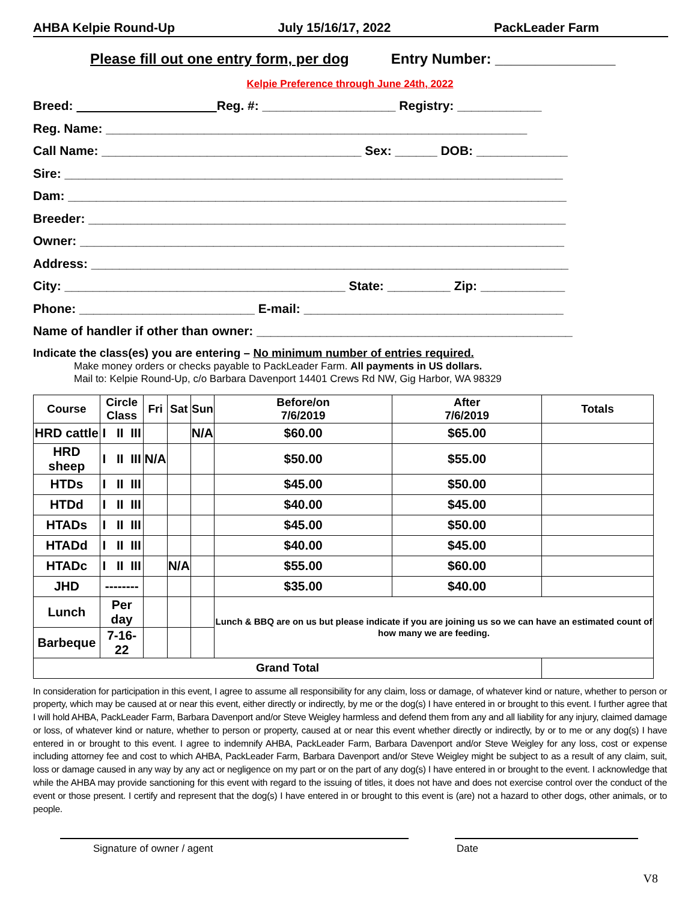AHBA Kelpie Round-Up July 15/16/17, 2022 PackLeader Farm
Please fill out one entry form, per dog Entry Number: _______________
Kelpie Preference through June 24th, 2022
Breed: Reg. #: ___________________ Registry: ____________
Reg. Name: ____________________________________________________________
Call Name: _____________________________________ Sex: ______ DOB: _____________
Sire: _______________________________________________________________________
Dam: _______________________________________________________________________
Breeder: ____________________________________________________________________
Owner: _____________________________________________________________________
Address: ____________________________________________________________________
City: ________________________________________ State: _________ Zip: ____________
Phone: _________________________ E-mail: _____________________________________
Name of handler if other than owner: _____________________________________________
Indicate the class(es) you are entering – No minimum number of entries required.
Make money orders or checks payable to PackLeader Farm. All payments in US dollars.
Mail to: Kelpie Round-Up, c/o Barbara Davenport 14401 Crews Rd NW, Gig Harbor, WA 98329
| Course | Circle Class | Fri | Sat | Sun | Before/on 7/6/2019 | After 7/6/2019 | Totals |
| --- | --- | --- | --- | --- | --- | --- | --- |
| HRD cattle | I II III | | | N/A | $60.00 | $65.00 | |
| HRD sheep | I II III | N/A | | | $50.00 | $55.00 | |
| HTDs | I II III | | | | $45.00 | $50.00 | |
| HTDd | I II III | | | | $40.00 | $45.00 | |
| HTADs | I II III | | | | $45.00 | $50.00 | |
| HTADd | I II III | | | | $40.00 | $45.00 | |
| HTADc | I II III | | N/A | | $55.00 | $60.00 | |
| JHD | -------- | | | | $35.00 | $40.00 | |
| Lunch | Per day | | | | Lunch & BBQ are on us but please indicate if you are joining us so we can have an estimated count of how many we are feeding. | | |
| Barbeque | 7-16-22 | | | | | | |
| Grand Total | | | | | | | |
In consideration for participation in this event, I agree to assume all responsibility for any claim, loss or damage, of whatever kind or nature, whether to person or property, which may be caused at or near this event, either directly or indirectly, by me or the dog(s) I have entered in or brought to this event. I further agree that I will hold AHBA, PackLeader Farm, Barbara Davenport and/or Steve Weigley harmless and defend them from any and all liability for any injury, claimed damage or loss, of whatever kind or nature, whether to person or property, caused at or near this event whether directly or indirectly, by or to me or any dog(s) I have entered in or brought to this event. I agree to indemnify AHBA, PackLeader Farm, Barbara Davenport and/or Steve Weigley for any loss, cost or expense including attorney fee and cost to which AHBA, PackLeader Farm, Barbara Davenport and/or Steve Weigley might be subject to as a result of any claim, suit, loss or damage caused in any way by any act or negligence on my part or on the part of any dog(s) I have entered in or brought to the event. I acknowledge that while the AHBA may provide sanctioning for this event with regard to the issuing of titles, it does not have and does not exercise control over the conduct of the event or those present. I certify and represent that the dog(s) I have entered in or brought to this event is (are) not a hazard to other dogs, other animals, or to people.
Signature of owner / agent Date
V8